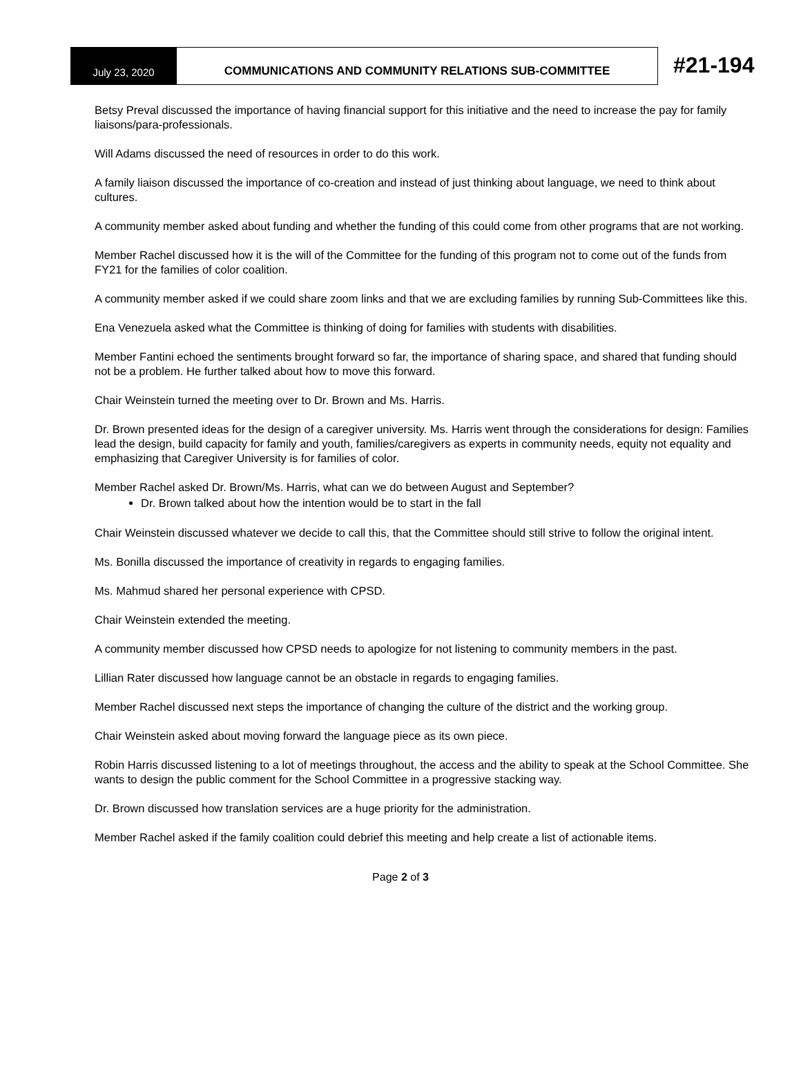July 23, 2020 COMMUNICATIONS AND COMMUNITY RELATIONS SUB-COMMITTEE
#21-194
Betsy Preval discussed the importance of having financial support for this initiative and the need to increase the pay for family liaisons/para-professionals.
Will Adams discussed the need of resources in order to do this work.
A family liaison discussed the importance of co-creation and instead of just thinking about language, we need to think about cultures.
A community member asked about funding and whether the funding of this could come from other programs that are not working.
Member Rachel discussed how it is the will of the Committee for the funding of this program not to come out of the funds from FY21 for the families of color coalition.
A community member asked if we could share zoom links and that we are excluding families by running Sub-Committees like this.
Ena Venezuela asked what the Committee is thinking of doing for families with students with disabilities.
Member Fantini echoed the sentiments brought forward so far, the importance of sharing space, and shared that funding should not be a problem. He further talked about how to move this forward.
Chair Weinstein turned the meeting over to Dr. Brown and Ms. Harris.
Dr. Brown presented ideas for the design of a caregiver university. Ms. Harris went through the considerations for design: Families lead the design, build capacity for family and youth, families/caregivers as experts in community needs, equity not equality and emphasizing that Caregiver University is for families of color.
Member Rachel asked Dr. Brown/Ms. Harris, what can we do between August and September?
Dr. Brown talked about how the intention would be to start in the fall
Chair Weinstein discussed whatever we decide to call this, that the Committee should still strive to follow the original intent.
Ms. Bonilla discussed the importance of creativity in regards to engaging families.
Ms. Mahmud shared her personal experience with CPSD.
Chair Weinstein extended the meeting.
A community member discussed how CPSD needs to apologize for not listening to community members in the past.
Lillian Rater discussed how language cannot be an obstacle in regards to engaging families.
Member Rachel discussed next steps the importance of changing the culture of the district and the working group.
Chair Weinstein asked about moving forward the language piece as its own piece.
Robin Harris discussed listening to a lot of meetings throughout, the access and the ability to speak at the School Committee. She wants to design the public comment for the School Committee in a progressive stacking way.
Dr. Brown discussed how translation services are a huge priority for the administration.
Member Rachel asked if the family coalition could debrief this meeting and help create a list of actionable items.
Page 2 of 3